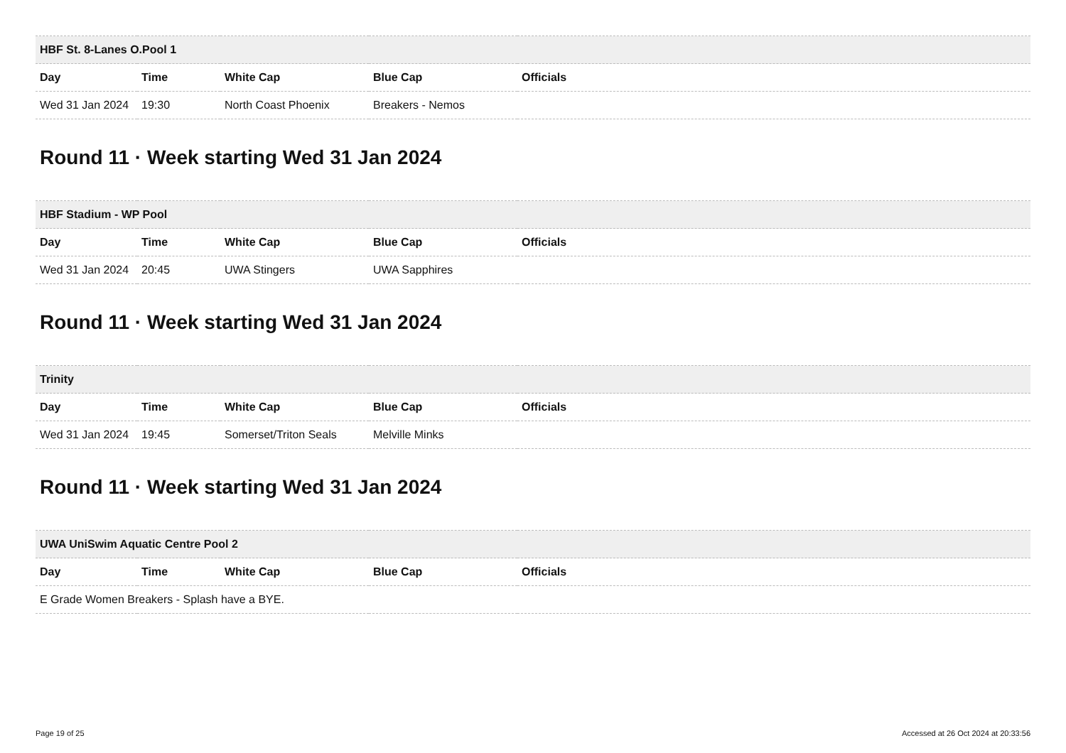| HBF St. 8-Lanes O.Pool 1 | | | | |
| --- | --- | --- | --- | --- |
| Day | Time | White Cap | Blue Cap | Officials |
| Wed 31 Jan 2024 | 19:30 | North Coast Phoenix | Breakers - Nemos | |
Round 11 · Week starting Wed 31 Jan 2024
| HBF Stadium - WP Pool | | | | |
| --- | --- | --- | --- | --- |
| Day | Time | White Cap | Blue Cap | Officials |
| Wed 31 Jan 2024 | 20:45 | UWA Stingers | UWA Sapphires | |
Round 11 · Week starting Wed 31 Jan 2024
| Trinity | | | | |
| --- | --- | --- | --- | --- |
| Day | Time | White Cap | Blue Cap | Officials |
| Wed 31 Jan 2024 | 19:45 | Somerset/Triton Seals | Melville Minks | |
Round 11 · Week starting Wed 31 Jan 2024
| UWA UniSwim Aquatic Centre Pool 2 | | | | |
| --- | --- | --- | --- | --- |
| Day | Time | White Cap | Blue Cap | Officials |
| E Grade Women Breakers - Splash have a BYE. | | | | |
Page 19 of 25 Accessed at 26 Oct 2024 at 20:33:56